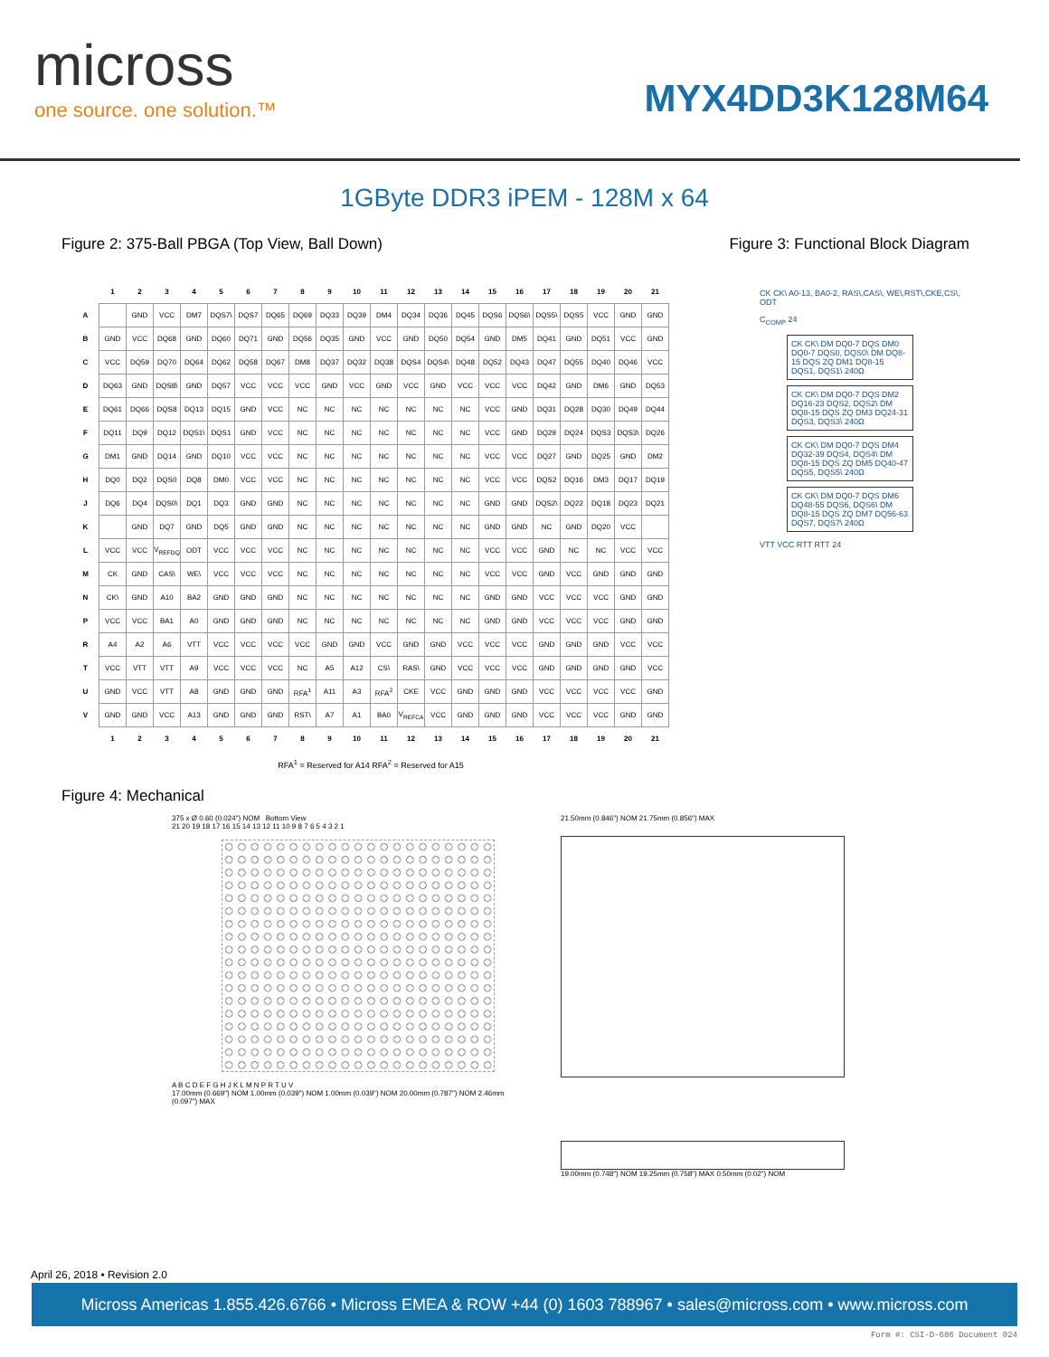micross
one source. one solution.™
MYX4DD3K128M64
1GByte DDR3 iPEM - 128M x 64
Figure 2: 375-Ball PBGA (Top View, Ball Down) Figure 3: Functional Block Diagram
| | 1 | 2 | 3 | 4 | 5 | 6 | 7 | 8 | 9 | 10 | 11 | 12 | 13 | 14 | 15 | 16 | 17 | 18 | 19 | 20 | 21 |
| --- | --- | --- | --- | --- | --- | --- | --- | --- | --- | --- | --- | --- | --- | --- | --- | --- | --- | --- | --- | --- | --- |
| A | | GND | VCC | DM7 | DQS7\ | DQS7 | DQ65 | DQ69 | DQ33 | DQ39 | DM4 | DQ34 | DQ36 | DQ45 | DQS6 | DQS6\ | DQS5\ | DQS5 | VCC | GND | GND |
| B | GND | VCC | DQ68 | GND | DQ60 | DQ71 | GND | DQ56 | DQ35 | GND | VCC | GND | DQ50 | DQ54 | GND | DM5 | DQ41 | GND | DQ51 | VCC | GND |
| C | VCC | DQ59 | DQ70 | DQ64 | DQ62 | DQ58 | DQ67 | DM8 | DQ37 | DQ32 | DQ38 | DQS4 | DQS4\ | DQ48 | DQ52 | DQ43 | DQ47 | DQ55 | DQ40 | DQ46 | VCC |
| D | DQ63 | GND | DQS8\ | GND | DQ57 | VCC | VCC | VCC | GND | VCC | GND | VCC | GND | VCC | VCC | VCC | DQ42 | GND | DM6 | GND | DQ53 |
| E | DQ61 | DQ66 | DQS8 | DQ13 | DQ15 | GND | VCC | NC | NC | NC | NC | NC | NC | NC | VCC | GND | DQ31 | DQ28 | DQ30 | DQ49 | DQ44 |
| F | DQ11 | DQ9 | DQ12 | DQS1\ | DQS1 | GND | VCC | NC | NC | NC | NC | NC | NC | NC | VCC | GND | DQ29 | DQ24 | DQS3 | DQS3\ | DQ26 |
| G | DM1 | GND | DQ14 | GND | DQ10 | VCC | VCC | NC | NC | NC | NC | NC | NC | NC | VCC | VCC | DQ27 | GND | DQ25 | GND | DM2 |
| H | DQ0 | DQ2 | DQS0 | DQ8 | DM0 | VCC | VCC | NC | NC | NC | NC | NC | NC | NC | VCC | VCC | DQS2 | DQ16 | DM3 | DQ17 | DQ19 |
| J | DQ6 | DQ4 | DQS0\ | DQ1 | DQ3 | GND | GND | NC | NC | NC | NC | NC | NC | NC | GND | GND | DQS2\ | DQ22 | DQ18 | DQ23 | DQ21 |
| K | | GND | DQ7 | GND | DQ5 | GND | GND | NC | NC | NC | NC | NC | NC | NC | GND | GND | NC | GND | DQ20 | VCC | |
| L | VCC | VCC | V<sub>REFDQ</sub> | ODT | VCC | VCC | VCC | NC | NC | NC | NC | NC | NC | NC | VCC | VCC | GND | NC | NC | VCC | VCC |
| M | CK | GND | CAS\ | WE\ | VCC | VCC | VCC | NC | NC | NC | NC | NC | NC | NC | VCC | VCC | GND | VCC | GND | GND | GND |
| N | CK\ | GND | A10 | BA2 | GND | GND | GND | NC | NC | NC | NC | NC | NC | NC | GND | GND | VCC | VCC | VCC | GND | GND |
| P | VCC | VCC | BA1 | A0 | GND | GND | GND | NC | NC | NC | NC | NC | NC | NC | GND | GND | VCC | VCC | VCC | GND | GND |
| R | A4 | A2 | A6 | VTT | VCC | VCC | VCC | VCC | GND | GND | VCC | GND | GND | VCC | VCC | VCC | GND | GND | GND | VCC | VCC |
| T | VCC | VTT | VTT | A9 | VCC | VCC | VCC | NC | A5 | A12 | CS\ | RAS\ | GND | VCC | VCC | VCC | GND | GND | GND | GND | VCC |
| U | GND | VCC | VTT | A8 | GND | GND | GND | RFA<sup>1</sup> | A11 | A3 | RFA<sup>2</sup> | CKE | VCC | GND | GND | GND | VCC | VCC | VCC | VCC | GND |
| V | GND | GND | VCC | A13 | GND | GND | GND | RST\ | A7 | A1 | BA0 | V<sub>REFCA</sub> | VCC | GND | GND | GND | VCC | VCC | VCC | GND | GND |
| | 1 | 2 | 3 | 4 | 5 | 6 | 7 | 8 | 9 | 10 | 11 | 12 | 13 | 14 | 15 | 16 | 17 | 18 | 19 | 20 | 21 |
RFA<sup>1</sup> = Reserved for A14 RFA<sup>2</sup> = Reserved for A15
CK CK\ A0-13, BA0-2, RAS\,CAS\, WE\,RST\,CKE,CS\, ODT
C<sub>COMP</sub> 24
CK CK\ DM DQ0-7 DQS DM0 DQ0-7 DQS0, DQS0\ DM DQ8-15 DQS ZQ DM1 DQ8-15 DQS1, DQS1\ 240Ω
CK CK\ DM DQ0-7 DQS DM2 DQ16-23 DQS2, DQS2\ DM DQ8-15 DQS ZQ DM3 DQ24-31 DQS3, DQS3\ 240Ω
CK CK\ DM DQ0-7 DQS DM4 DQ32-39 DQS4, DQS4\ DM DQ8-15 DQS ZQ DM5 DQ40-47 DQS5, DQS5\ 240Ω
CK CK\ DM DQ0-7 DQS DM6 DQ48-55 DQS6, DQS6\ DM DQ8-15 DQS ZQ DM7 DQ56-63 DQS7, DQS7\ 240Ω
VTT VCC RTT RTT 24
Figure 4: Mechanical
375 x Ø 0.60 (0.024") NOM Bottom View
21 20 19 18 17 16 15 14 13 12 11 10 9 8 7 6 5 4 3 2 1
A B C D E F G H J K L M N P R T U V
17.00mm (0.669") NOM 1.00mm (0.039") NOM 1.00mm (0.039") NOM 20.00mm (0.787") NOM 2.46mm (0.097") MAX
21.50mm (0.846") NOM 21.75mm (0.856") MAX
19.00mm (0.748") NOM 19.25mm (0.758") MAX 0.50mm (0.02") NOM
April 26, 2018 • Revision 2.0
Micross Americas 1.855.426.6766 • Micross EMEA & ROW +44 (0) 1603 788967 • sales@micross.com • www.micross.com
Form #: CSI-D-686 Document 024